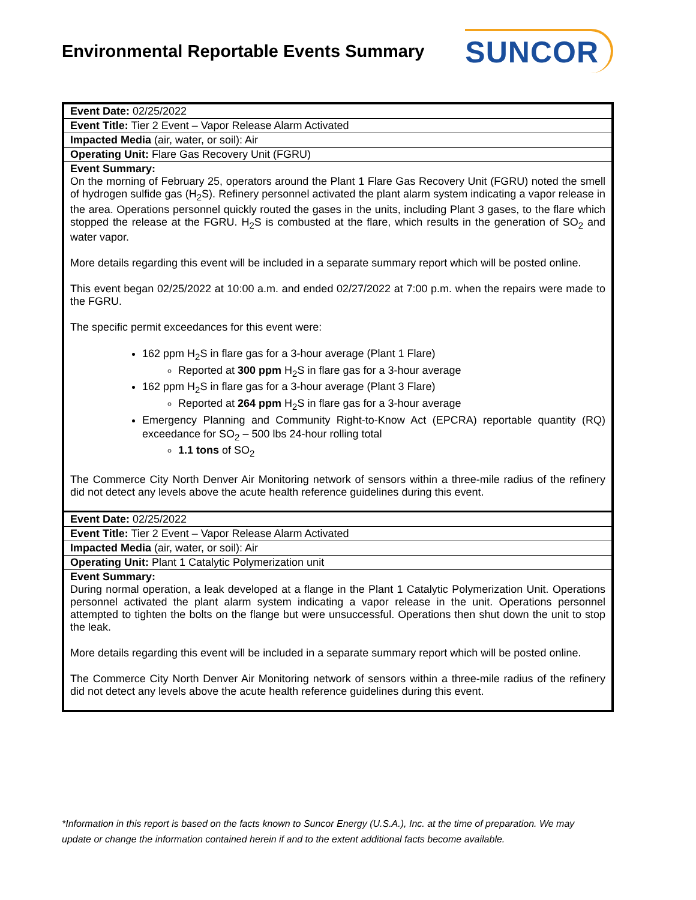Environmental Reportable Events Summary
SUNCOR
| Event Date: 02/25/2022 |
| Event Title: Tier 2 Event – Vapor Release Alarm Activated |
| Impacted Media (air, water, or soil): Air |
| Operating Unit: Flare Gas Recovery Unit (FGRU) |
| Event Summary: On the morning of February 25, operators around the Plant 1 Flare Gas Recovery Unit (FGRU) noted the smell of hydrogen sulfide gas (H<sub>2</sub>S). Refinery personnel activated the plant alarm system indicating a vapor release in the area. Operations personnel quickly routed the gases in the units, including Plant 3 gases, to the flare which stopped the release at the FGRU. H<sub>2</sub>S is combusted at the flare, which results in the generation of SO<sub>2</sub> and water vapor. More details regarding this event will be included in a separate summary report which will be posted online. This event began 02/25/2022 at 10:00 a.m. and ended 02/27/2022 at 7:00 p.m. when the repairs were made to the FGRU. The specific permit exceedances for this event were: 162 ppm H<sub>2</sub>S in flare gas for a 3-hour average (Plant 1 Flare) Reported at 300 ppm H<sub>2</sub>S in flare gas for a 3-hour average 162 ppm H<sub>2</sub>S in flare gas for a 3-hour average (Plant 3 Flare) Reported at 264 ppm H<sub>2</sub>S in flare gas for a 3-hour average Emergency Planning and Community Right-to-Know Act (EPCRA) reportable quantity (RQ) exceedance for SO<sub>2</sub> – 500 lbs 24-hour rolling total 1.1 tons of SO<sub>2</sub> The Commerce City North Denver Air Monitoring network of sensors within a three-mile radius of the refinery did not detect any levels above the acute health reference guidelines during this event. |
| Event Date: 02/25/2022 |
| Event Title: Tier 2 Event – Vapor Release Alarm Activated |
| Impacted Media (air, water, or soil): Air |
| Operating Unit: Plant 1 Catalytic Polymerization unit |
| Event Summary: During normal operation, a leak developed at a flange in the Plant 1 Catalytic Polymerization Unit. Operations personnel activated the plant alarm system indicating a vapor release in the unit. Operations personnel attempted to tighten the bolts on the flange but were unsuccessful. Operations then shut down the unit to stop the leak. More details regarding this event will be included in a separate summary report which will be posted online. The Commerce City North Denver Air Monitoring network of sensors within a three-mile radius of the refinery did not detect any levels above the acute health reference guidelines during this event. |
*Information in this report is based on the facts known to Suncor Energy (U.S.A.), Inc. at the time of preparation. We may update or change the information contained herein if and to the extent additional facts become available.